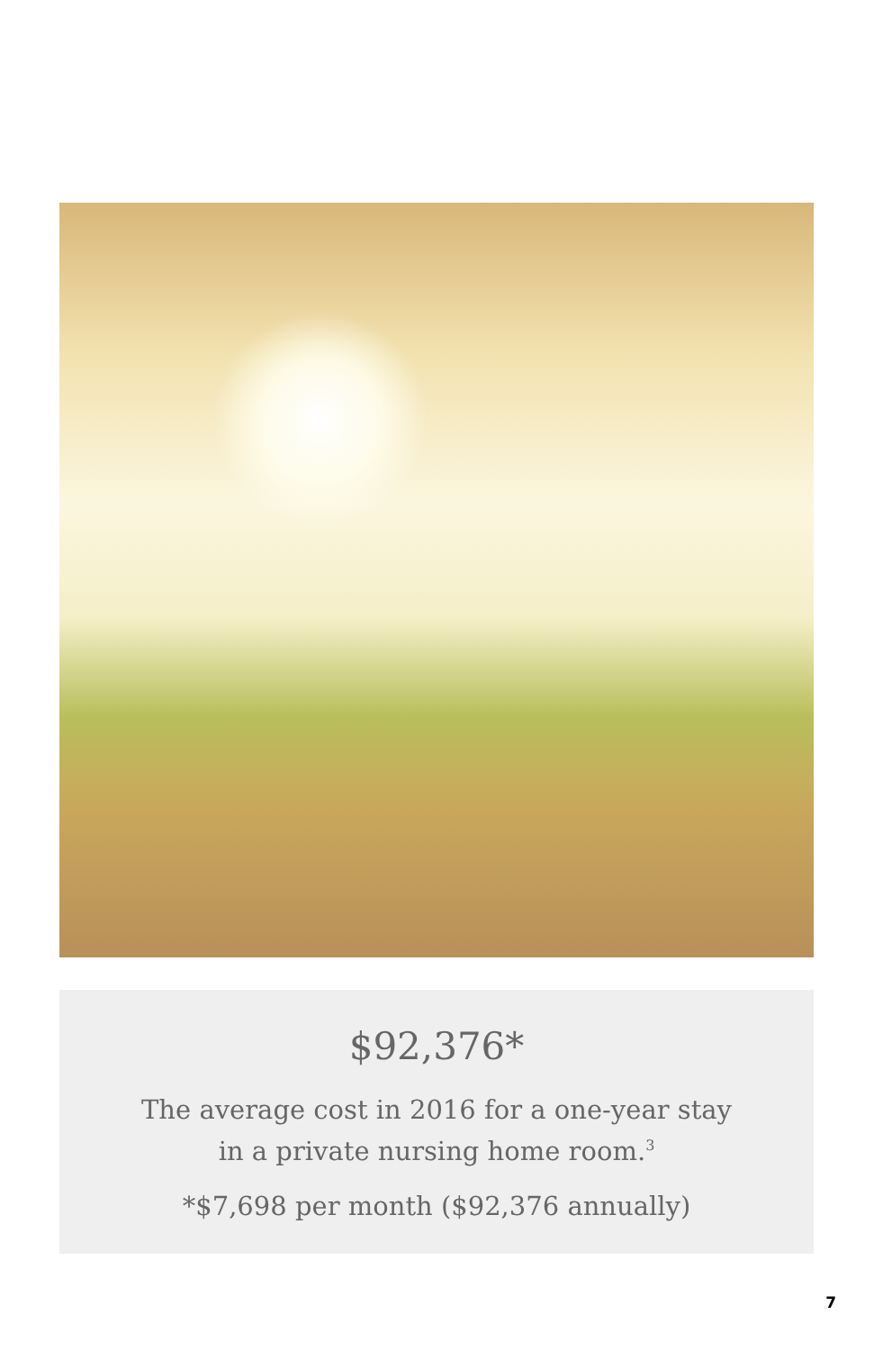$92,376*
The average cost in 2016 for a one-year stay
in a private nursing home room.<sup>3</sup>
*$7,698 per month ($92,376 annually)
7